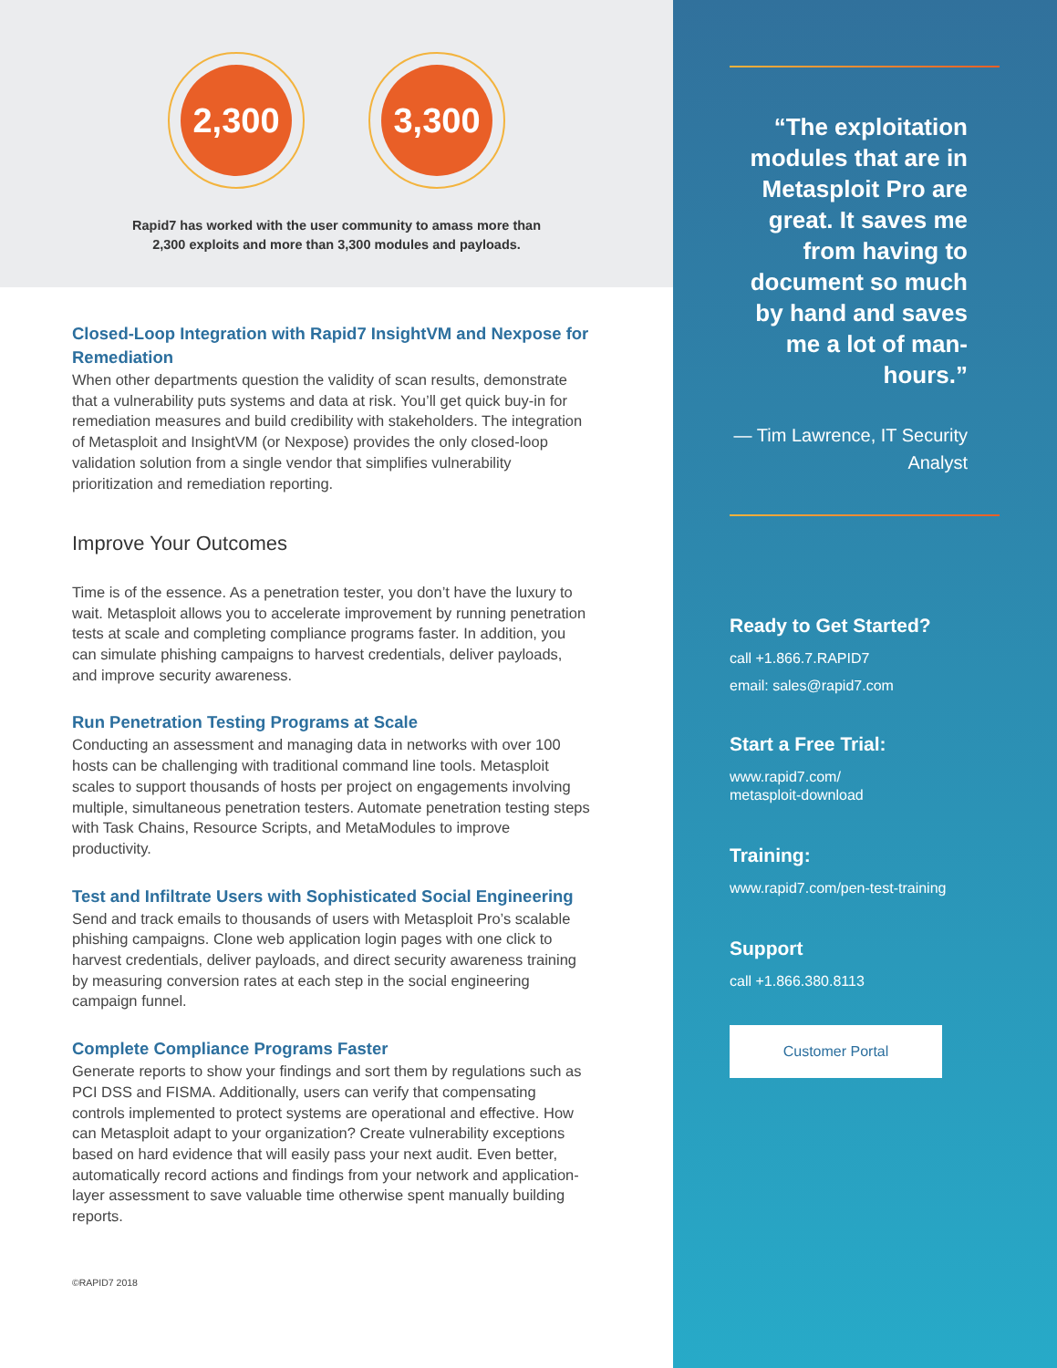2,300 3,300
Rapid7 has worked with the user community to amass more than
2,300 exploits and more than 3,300 modules and payloads.
Closed-Loop Integration with Rapid7 InsightVM and Nexpose for Remediation
When other departments question the validity of scan results, demonstrate that a vulnerability puts systems and data at risk. You’ll get quick buy-in for remediation measures and build credibility with stakeholders. The integration of Metasploit and InsightVM (or Nexpose) provides the only closed-loop validation solution from a single vendor that simplifies vulnerability prioritization and remediation reporting.
Improve Your Outcomes
Time is of the essence. As a penetration tester, you don’t have the luxury to wait. Metasploit allows you to accelerate improvement by running penetration tests at scale and completing compliance programs faster. In addition, you can simulate phishing campaigns to harvest credentials, deliver payloads, and improve security awareness.
Run Penetration Testing Programs at Scale
Conducting an assessment and managing data in networks with over 100 hosts can be challenging with traditional command line tools. Metasploit scales to support thousands of hosts per project on engagements involving multiple, simultaneous penetration testers. Automate penetration testing steps with Task Chains, Resource Scripts, and MetaModules to improve productivity.
Test and Infiltrate Users with Sophisticated Social Engineering
Send and track emails to thousands of users with Metasploit Pro’s scalable phishing campaigns. Clone web application login pages with one click to harvest credentials, deliver payloads, and direct security awareness training by measuring conversion rates at each step in the social engineering campaign funnel.
Complete Compliance Programs Faster
Generate reports to show your findings and sort them by regulations such as PCI DSS and FISMA. Additionally, users can verify that compensating controls implemented to protect systems are operational and effective. How can Metasploit adapt to your organization? Create vulnerability exceptions based on hard evidence that will easily pass your next audit. Even better, automatically record actions and findings from your network and application-layer assessment to save valuable time otherwise spent manually building reports.
©RAPID7 2018
“The exploitation modules that are in Metasploit Pro are great. It saves me from having to document so much by hand and saves me a lot of man-hours.”
— Tim Lawrence, IT Security Analyst
Ready to Get Started?
call +1.866.7.RAPID7
email: sales@rapid7.com
Start a Free Trial:
www.rapid7.com/
metasploit-download
Training:
www.rapid7.com/pen-test-training
Support
call +1.866.380.8113
Customer Portal